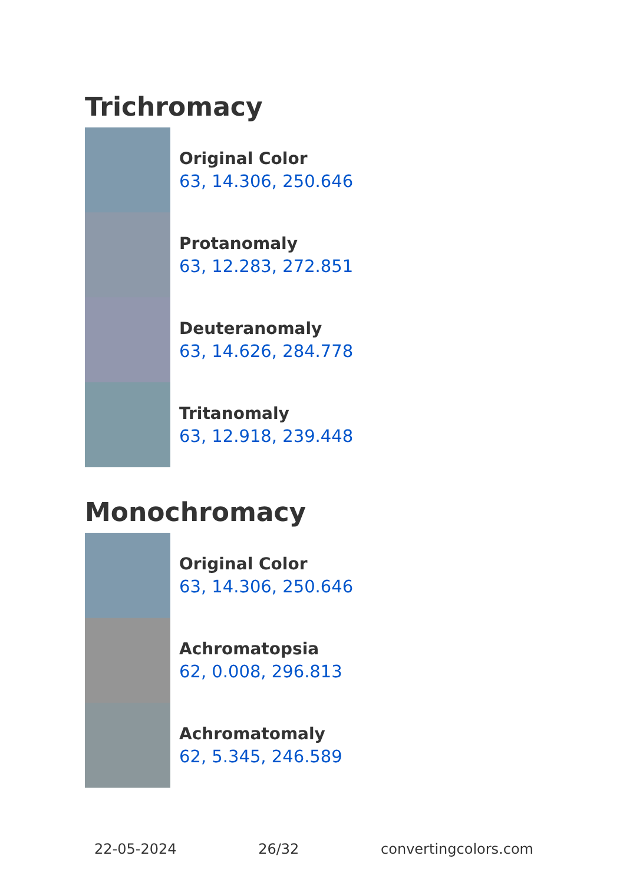Trichromacy
Original Color
63, 14.306, 250.646
Protanomaly
63, 12.283, 272.851
Deuteranomaly
63, 14.626, 284.778
Tritanomaly
63, 12.918, 239.448
Monochromacy
Original Color
63, 14.306, 250.646
Achromatopsia
62, 0.008, 296.813
Achromatomaly
62, 5.345, 246.589
22-05-2024 26/32 convertingcolors.com